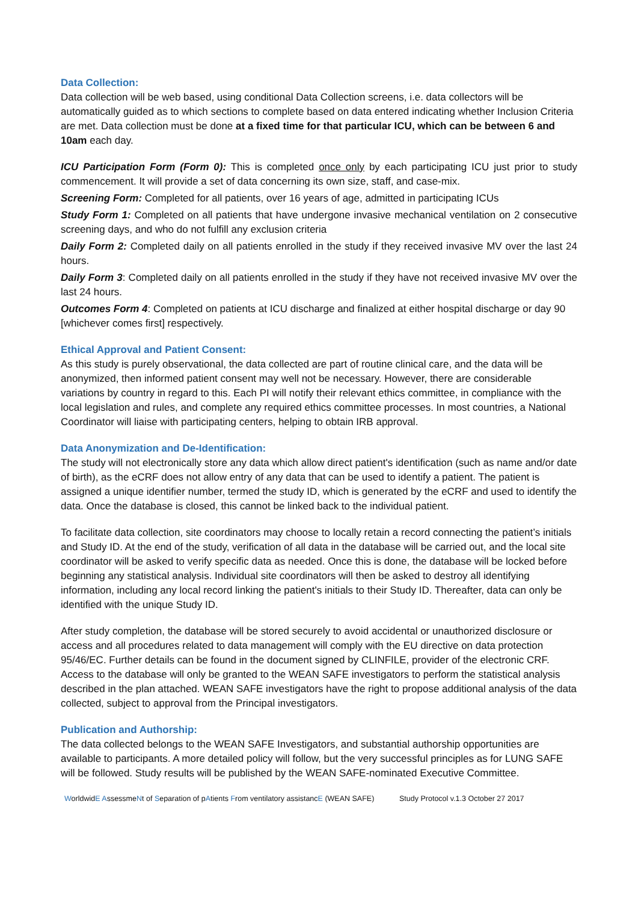Data Collection:
Data collection will be web based, using conditional Data Collection screens, i.e. data collectors will be automatically guided as to which sections to complete based on data entered indicating whether Inclusion Criteria are met. Data collection must be done at a fixed time for that particular ICU, which can be between 6 and 10am each day.
ICU Participation Form (Form 0): This is completed once only by each participating ICU just prior to study commencement. It will provide a set of data concerning its own size, staff, and case-mix.
Screening Form: Completed for all patients, over 16 years of age, admitted in participating ICUs
Study Form 1: Completed on all patients that have undergone invasive mechanical ventilation on 2 consecutive screening days, and who do not fulfill any exclusion criteria
Daily Form 2: Completed daily on all patients enrolled in the study if they received invasive MV over the last 24 hours.
Daily Form 3: Completed daily on all patients enrolled in the study if they have not received invasive MV over the last 24 hours.
Outcomes Form 4: Completed on patients at ICU discharge and finalized at either hospital discharge or day 90 [whichever comes first] respectively.
Ethical Approval and Patient Consent:
As this study is purely observational, the data collected are part of routine clinical care, and the data will be anonymized, then informed patient consent may well not be necessary. However, there are considerable variations by country in regard to this. Each PI will notify their relevant ethics committee, in compliance with the local legislation and rules, and complete any required ethics committee processes. In most countries, a National Coordinator will liaise with participating centers, helping to obtain IRB approval.
Data Anonymization and De-Identification:
The study will not electronically store any data which allow direct patient's identification (such as name and/or date of birth), as the eCRF does not allow entry of any data that can be used to identify a patient. The patient is assigned a unique identifier number, termed the study ID, which is generated by the eCRF and used to identify the data. Once the database is closed, this cannot be linked back to the individual patient.
To facilitate data collection, site coordinators may choose to locally retain a record connecting the patient’s initials and Study ID. At the end of the study, verification of all data in the database will be carried out, and the local site coordinator will be asked to verify specific data as needed. Once this is done, the database will be locked before beginning any statistical analysis. Individual site coordinators will then be asked to destroy all identifying information, including any local record linking the patient's initials to their Study ID. Thereafter, data can only be identified with the unique Study ID.
After study completion, the database will be stored securely to avoid accidental or unauthorized disclosure or access and all procedures related to data management will comply with the EU directive on data protection 95/46/EC. Further details can be found in the document signed by CLINFILE, provider of the electronic CRF. Access to the database will only be granted to the WEAN SAFE investigators to perform the statistical analysis described in the plan attached. WEAN SAFE investigators have the right to propose additional analysis of the data collected, subject to approval from the Principal investigators.
Publication and Authorship:
The data collected belongs to the WEAN SAFE Investigators, and substantial authorship opportunities are available to participants. A more detailed policy will follow, but the very successful principles as for LUNG SAFE will be followed. Study results will be published by the WEAN SAFE-nominated Executive Committee.
WorldwidE AssessmeNt of Separation of pAtients From ventilatory assistancE (WEAN SAFE) Study Protocol v.1.3 October 27 2017